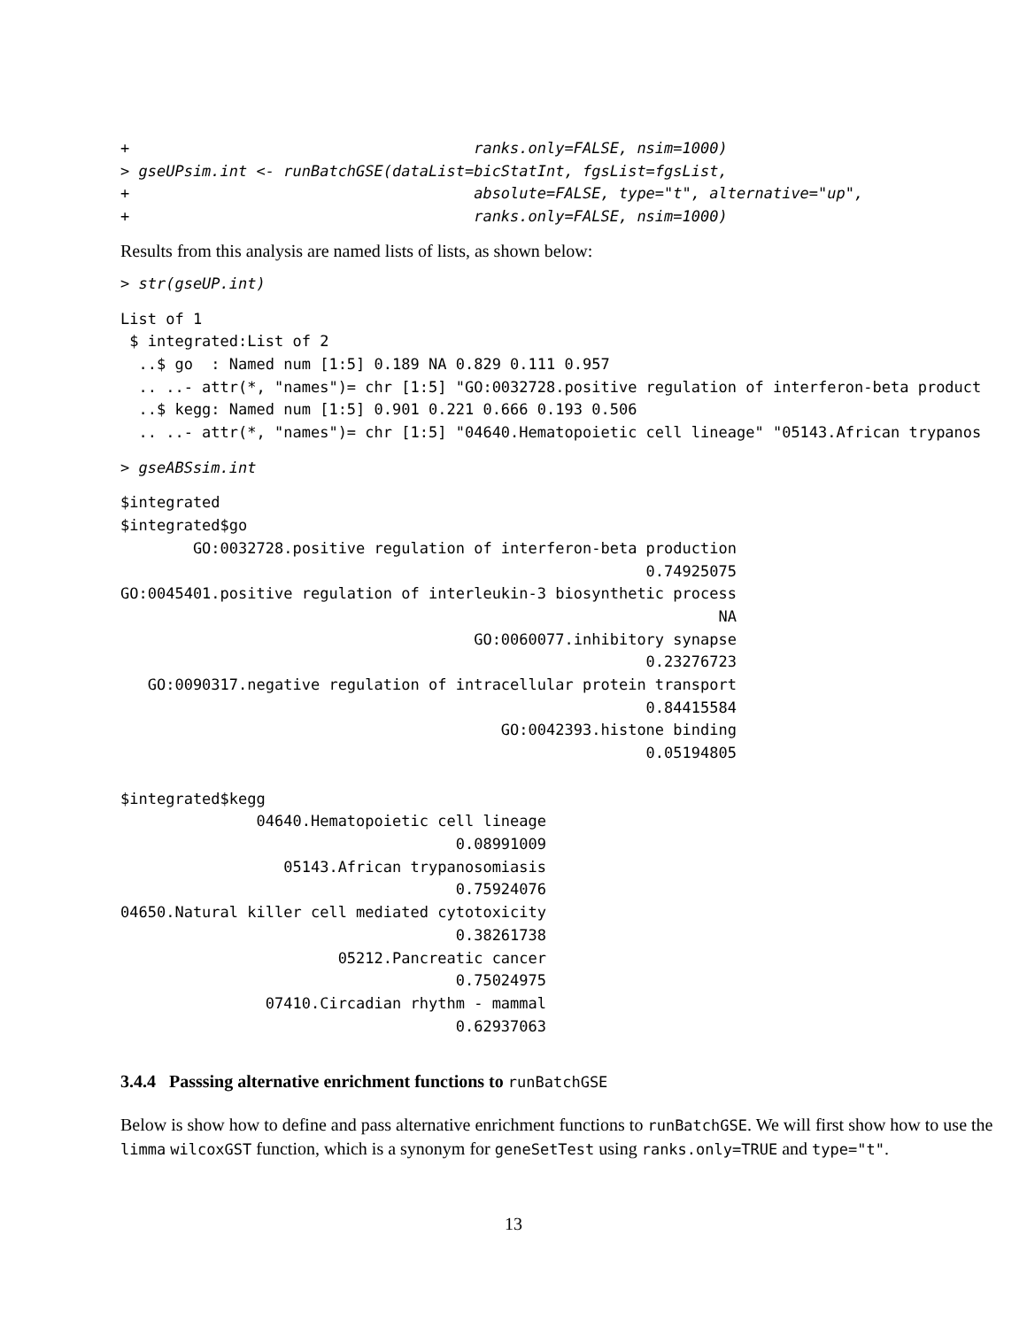+                                      ranks.only=FALSE, nsim=1000)
> gseUPsim.int <- runBatchGSE(dataList=bicStatInt, fgsList=fgsList,
+                                      absolute=FALSE, type="t", alternative="up",
+                                      ranks.only=FALSE, nsim=1000)
Results from this analysis are named lists of lists, as shown below:
> str(gseUP.int)
List of 1
 $ integrated:List of 2
  ..$ go  : Named num [1:5] 0.189 NA 0.829 0.111 0.957
  .. ..- attr(*, "names")= chr [1:5] "GO:0032728.positive regulation of interferon-beta product
  ..$ kegg: Named num [1:5] 0.901 0.221 0.666 0.193 0.506
  .. ..- attr(*, "names")= chr [1:5] "04640.Hematopoietic cell lineage" "05143.African trypanos
> gseABSsim.int
$integrated
$integrated$go
        GO:0032728.positive regulation of interferon-beta production
                                                          0.74925075
GO:0045401.positive regulation of interleukin-3 biosynthetic process
                                                                  NA
                                       GO:0060077.inhibitory synapse
                                                          0.23276723
   GO:0090317.negative regulation of intracellular protein transport
                                                          0.84415584
                                          GO:0042393.histone binding
                                                          0.05194805

$integrated$kegg
               04640.Hematopoietic cell lineage
                                     0.08991009
                  05143.African trypanosomiasis
                                     0.75924076
04650.Natural killer cell mediated cytotoxicity
                                     0.38261738
                        05212.Pancreatic cancer
                                     0.75024975
                07410.Circadian rhythm - mammal
                                     0.62937063
3.4.4 Passsing alternative enrichment functions to runBatchGSE
Below is show how to define and pass alternative enrichment functions to runBatchGSE. We will first show how to use the limma wilcoxGST function, which is a synonym for geneSetTest using ranks.only=TRUE and type="t".
13